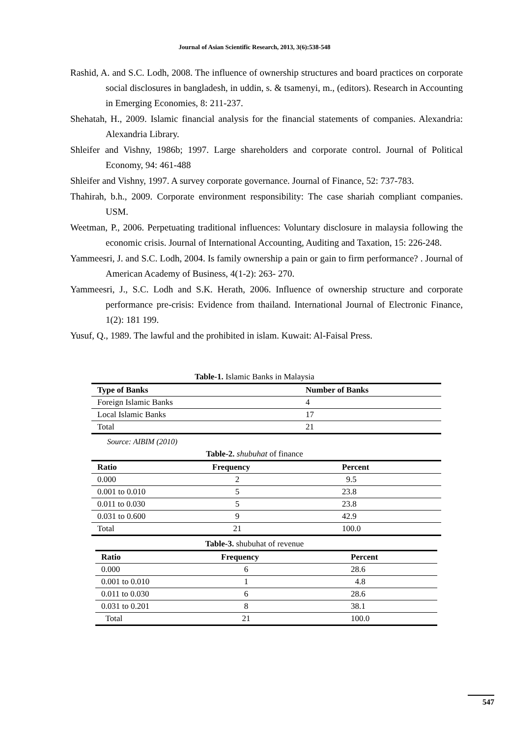Journal of Asian Scientific Research, 2013, 3(6):538-548
Rashid, A. and S.C. Lodh, 2008. The influence of ownership structures and board practices on corporate social disclosures in bangladesh, in uddin, s. & tsamenyi, m., (editors). Research in Accounting in Emerging Economies, 8: 211-237.
Shehatah, H., 2009. Islamic financial analysis for the financial statements of companies. Alexandria: Alexandria Library.
Shleifer and Vishny, 1986b; 1997. Large shareholders and corporate control. Journal of Political Economy, 94: 461-488
Shleifer and Vishny, 1997. A survey corporate governance. Journal of Finance, 52: 737-783.
Thahirah, b.h., 2009. Corporate environment responsibility: The case shariah compliant companies. USM.
Weetman, P., 2006. Perpetuating traditional influences: Voluntary disclosure in malaysia following the economic crisis. Journal of International Accounting, Auditing and Taxation, 15: 226-248.
Yammeesri, J. and S.C. Lodh, 2004. Is family ownership a pain or gain to firm performance? . Journal of American Academy of Business, 4(1-2): 263- 270.
Yammeesri, J., S.C. Lodh and S.K. Herath, 2006. Influence of ownership structure and corporate performance pre-crisis: Evidence from thailand. International Journal of Electronic Finance, 1(2): 181 199.
Yusuf, Q., 1989. The lawful and the prohibited in islam. Kuwait: Al-Faisal Press.
Table-1. Islamic Banks in Malaysia
| Type of Banks | Number of Banks |
| --- | --- |
| Foreign Islamic Banks | 4 |
| Local Islamic Banks | 17 |
| Total | 21 |
Source: AIBIM (2010)
Table-2. shubuhat of finance
| Ratio | Frequency | Percent |
| --- | --- | --- |
| 0.000 | 2 | 9.5 |
| 0.001 to 0.010 | 5 | 23.8 |
| 0.011 to 0.030 | 5 | 23.8 |
| 0.031 to 0.600 | 9 | 42.9 |
| Total | 21 | 100.0 |
Table-3. shubuhat of revenue
| Ratio | Frequency | Percent |
| --- | --- | --- |
| 0.000 | 6 | 28.6 |
| 0.001 to 0.010 | 1 | 4.8 |
| 0.011 to 0.030 | 6 | 28.6 |
| 0.031 to 0.201 | 8 | 38.1 |
| Total | 21 | 100.0 |
547